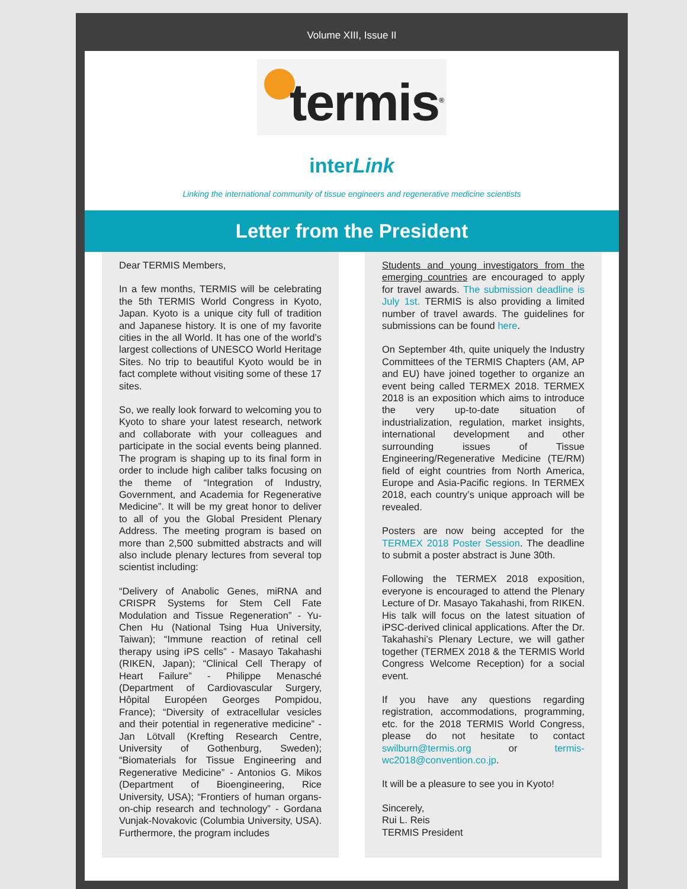Volume XIII, Issue II
termis<sup>®</sup>
interLink
Linking the international community of tissue engineers and regenerative medicine scientists
Letter from the President
Dear TERMIS Members,
In a few months, TERMIS will be celebrating the 5th TERMIS World Congress in Kyoto, Japan. Kyoto is a unique city full of tradition and Japanese history. It is one of my favorite cities in the all World. It has one of the world’s largest collections of UNESCO World Heritage Sites. No trip to beautiful Kyoto would be in fact complete without visiting some of these 17 sites.
So, we really look forward to welcoming you to Kyoto to share your latest research, network and collaborate with your colleagues and participate in the social events being planned. The program is shaping up to its final form in order to include high caliber talks focusing on the theme of “Integration of Industry, Government, and Academia for Regenerative Medicine”. It will be my great honor to deliver to all of you the Global President Plenary Address. The meeting program is based on more than 2,500 submitted abstracts and will also include plenary lectures from several top scientist including:
“Delivery of Anabolic Genes, miRNA and CRISPR Systems for Stem Cell Fate Modulation and Tissue Regeneration” - Yu-Chen Hu (National Tsing Hua University, Taiwan); “Immune reaction of retinal cell therapy using iPS cells” - Masayo Takahashi (RIKEN, Japan); “Clinical Cell Therapy of Heart Failure” - Philippe Menasché (Department of Cardiovascular Surgery, Hôpital Européen Georges Pompidou, France); “Diversity of extracellular vesicles and their potential in regenerative medicine” - Jan Lötvall (Krefting Research Centre, University of Gothenburg, Sweden); “Biomaterials for Tissue Engineering and Regenerative Medicine” - Antonios G. Mikos (Department of Bioengineering, Rice University, USA); “Frontiers of human organs-on-chip research and technology” - Gordana Vunjak-Novakovic (Columbia University, USA). Furthermore, the program includes
Students and young investigators from the emerging countries are encouraged to apply for travel awards. The submission deadline is July 1st. TERMIS is also providing a limited number of travel awards. The guidelines for submissions can be found here.
On September 4th, quite uniquely the Industry Committees of the TERMIS Chapters (AM, AP and EU) have joined together to organize an event being called TERMEX 2018. TERMEX 2018 is an exposition which aims to introduce the very up-to-date situation of industrialization, regulation, market insights, international development and other surrounding issues of Tissue Engineering/Regenerative Medicine (TE/RM) field of eight countries from North America, Europe and Asia-Pacific regions. In TERMEX 2018, each country’s unique approach will be revealed.
Posters are now being accepted for the TERMEX 2018 Poster Session. The deadline to submit a poster abstract is June 30th.
Following the TERMEX 2018 exposition, everyone is encouraged to attend the Plenary Lecture of Dr. Masayo Takahashi, from RIKEN. His talk will focus on the latest situation of iPSC-derived clinical applications. After the Dr. Takahashi’s Plenary Lecture, we will gather together (TERMEX 2018 & the TERMIS World Congress Welcome Reception) for a social event.
If you have any questions regarding registration, accommodations, programming, etc. for the 2018 TERMIS World Congress, please do not hesitate to contact swilburn@termis.org or termis-wc2018@convention.co.jp.
It will be a pleasure to see you in Kyoto!
Sincerely,
Rui L. Reis
TERMIS President